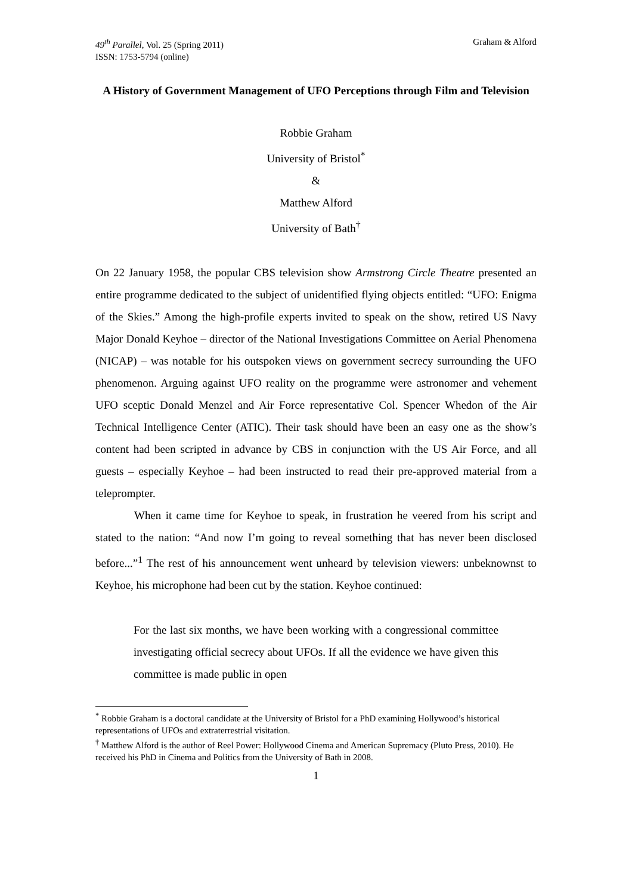49<sup>th</sup> Parallel, Vol. 25 (Spring 2011)
ISSN: 1753-5794 (online)
Graham & Alford
A History of Government Management of UFO Perceptions through Film and Television
Robbie Graham
University of Bristol<sup>*</sup>
&
Matthew Alford
University of Bath<sup>†</sup>
On 22 January 1958, the popular CBS television show Armstrong Circle Theatre presented an entire programme dedicated to the subject of unidentified flying objects entitled: “UFO: Enigma of the Skies.” Among the high-profile experts invited to speak on the show, retired US Navy Major Donald Keyhoe – director of the National Investigations Committee on Aerial Phenomena (NICAP) – was notable for his outspoken views on government secrecy surrounding the UFO phenomenon. Arguing against UFO reality on the programme were astronomer and vehement UFO sceptic Donald Menzel and Air Force representative Col. Spencer Whedon of the Air Technical Intelligence Center (ATIC). Their task should have been an easy one as the show’s content had been scripted in advance by CBS in conjunction with the US Air Force, and all guests – especially Keyhoe – had been instructed to read their pre-approved material from a teleprompter.
When it came time for Keyhoe to speak, in frustration he veered from his script and stated to the nation: “And now I’m going to reveal something that has never been disclosed before...”<sup>1</sup> The rest of his announcement went unheard by television viewers: unbeknownst to Keyhoe, his microphone had been cut by the station. Keyhoe continued:
For the last six months, we have been working with a congressional committee investigating official secrecy about UFOs. If all the evidence we have given this committee is made public in open
<sup>*</sup> Robbie Graham is a doctoral candidate at the University of Bristol for a PhD examining Hollywood’s historical representations of UFOs and extraterrestrial visitation.
<sup>†</sup> Matthew Alford is the author of Reel Power: Hollywood Cinema and American Supremacy (Pluto Press, 2010). He received his PhD in Cinema and Politics from the University of Bath in 2008.
1